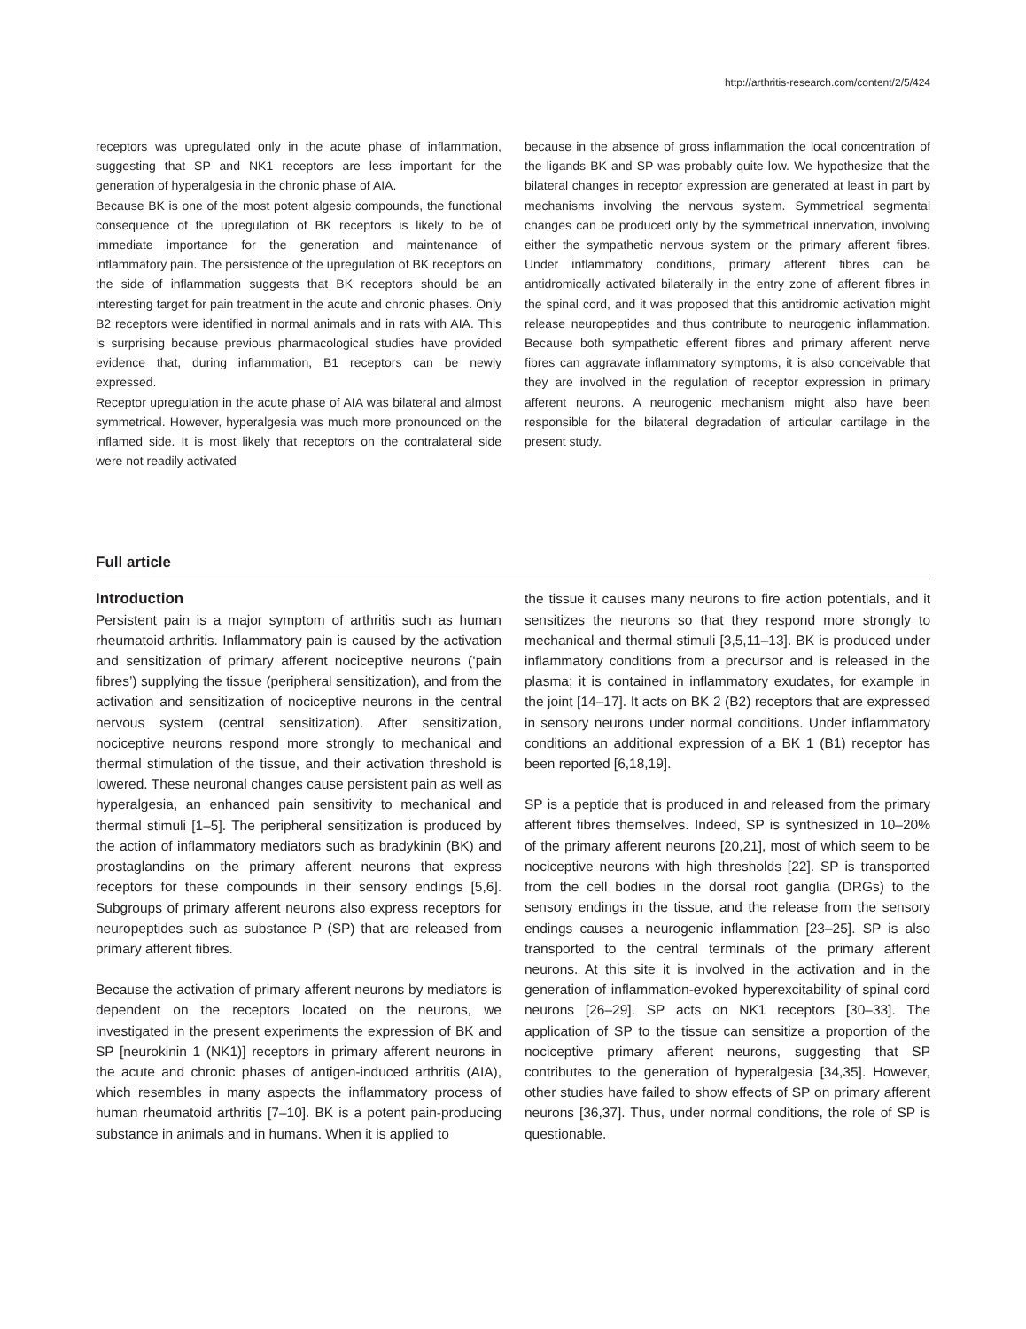http://arthritis-research.com/content/2/5/424
receptors was upregulated only in the acute phase of inflammation, suggesting that SP and NK1 receptors are less important for the generation of hyperalgesia in the chronic phase of AIA.
Because BK is one of the most potent algesic compounds, the functional consequence of the upregulation of BK receptors is likely to be of immediate importance for the generation and maintenance of inflammatory pain. The persistence of the upregulation of BK receptors on the side of inflammation suggests that BK receptors should be an interesting target for pain treatment in the acute and chronic phases. Only B2 receptors were identified in normal animals and in rats with AIA. This is surprising because previous pharmacological studies have provided evidence that, during inflammation, B1 receptors can be newly expressed.
Receptor upregulation in the acute phase of AIA was bilateral and almost symmetrical. However, hyperalgesia was much more pronounced on the inflamed side. It is most likely that receptors on the contralateral side were not readily activated
because in the absence of gross inflammation the local concentration of the ligands BK and SP was probably quite low. We hypothesize that the bilateral changes in receptor expression are generated at least in part by mechanisms involving the nervous system. Symmetrical segmental changes can be produced only by the symmetrical innervation, involving either the sympathetic nervous system or the primary afferent fibres. Under inflammatory conditions, primary afferent fibres can be antidromically activated bilaterally in the entry zone of afferent fibres in the spinal cord, and it was proposed that this antidromic activation might release neuropeptides and thus contribute to neurogenic inflammation. Because both sympathetic efferent fibres and primary afferent nerve fibres can aggravate inflammatory symptoms, it is also conceivable that they are involved in the regulation of receptor expression in primary afferent neurons. A neurogenic mechanism might also have been responsible for the bilateral degradation of articular cartilage in the present study.
Full article
Introduction
Persistent pain is a major symptom of arthritis such as human rheumatoid arthritis. Inflammatory pain is caused by the activation and sensitization of primary afferent nociceptive neurons (‘pain fibres’) supplying the tissue (peripheral sensitization), and from the activation and sensitization of nociceptive neurons in the central nervous system (central sensitization). After sensitization, nociceptive neurons respond more strongly to mechanical and thermal stimulation of the tissue, and their activation threshold is lowered. These neuronal changes cause persistent pain as well as hyperalgesia, an enhanced pain sensitivity to mechanical and thermal stimuli [1–5]. The peripheral sensitization is produced by the action of inflammatory mediators such as bradykinin (BK) and prostaglandins on the primary afferent neurons that express receptors for these compounds in their sensory endings [5,6]. Subgroups of primary afferent neurons also express receptors for neuropeptides such as substance P (SP) that are released from primary afferent fibres.
Because the activation of primary afferent neurons by mediators is dependent on the receptors located on the neurons, we investigated in the present experiments the expression of BK and SP [neurokinin 1 (NK1)] receptors in primary afferent neurons in the acute and chronic phases of antigen-induced arthritis (AIA), which resembles in many aspects the inflammatory process of human rheumatoid arthritis [7–10]. BK is a potent pain-producing substance in animals and in humans. When it is applied to
the tissue it causes many neurons to fire action potentials, and it sensitizes the neurons so that they respond more strongly to mechanical and thermal stimuli [3,5,11–13]. BK is produced under inflammatory conditions from a precursor and is released in the plasma; it is contained in inflammatory exudates, for example in the joint [14–17]. It acts on BK 2 (B2) receptors that are expressed in sensory neurons under normal conditions. Under inflammatory conditions an additional expression of a BK 1 (B1) receptor has been reported [6,18,19].
SP is a peptide that is produced in and released from the primary afferent fibres themselves. Indeed, SP is synthesized in 10–20% of the primary afferent neurons [20,21], most of which seem to be nociceptive neurons with high thresholds [22]. SP is transported from the cell bodies in the dorsal root ganglia (DRGs) to the sensory endings in the tissue, and the release from the sensory endings causes a neurogenic inflammation [23–25]. SP is also transported to the central terminals of the primary afferent neurons. At this site it is involved in the activation and in the generation of inflammation-evoked hyperexcitability of spinal cord neurons [26–29]. SP acts on NK1 receptors [30–33]. The application of SP to the tissue can sensitize a proportion of the nociceptive primary afferent neurons, suggesting that SP contributes to the generation of hyperalgesia [34,35]. However, other studies have failed to show effects of SP on primary afferent neurons [36,37]. Thus, under normal conditions, the role of SP is questionable.